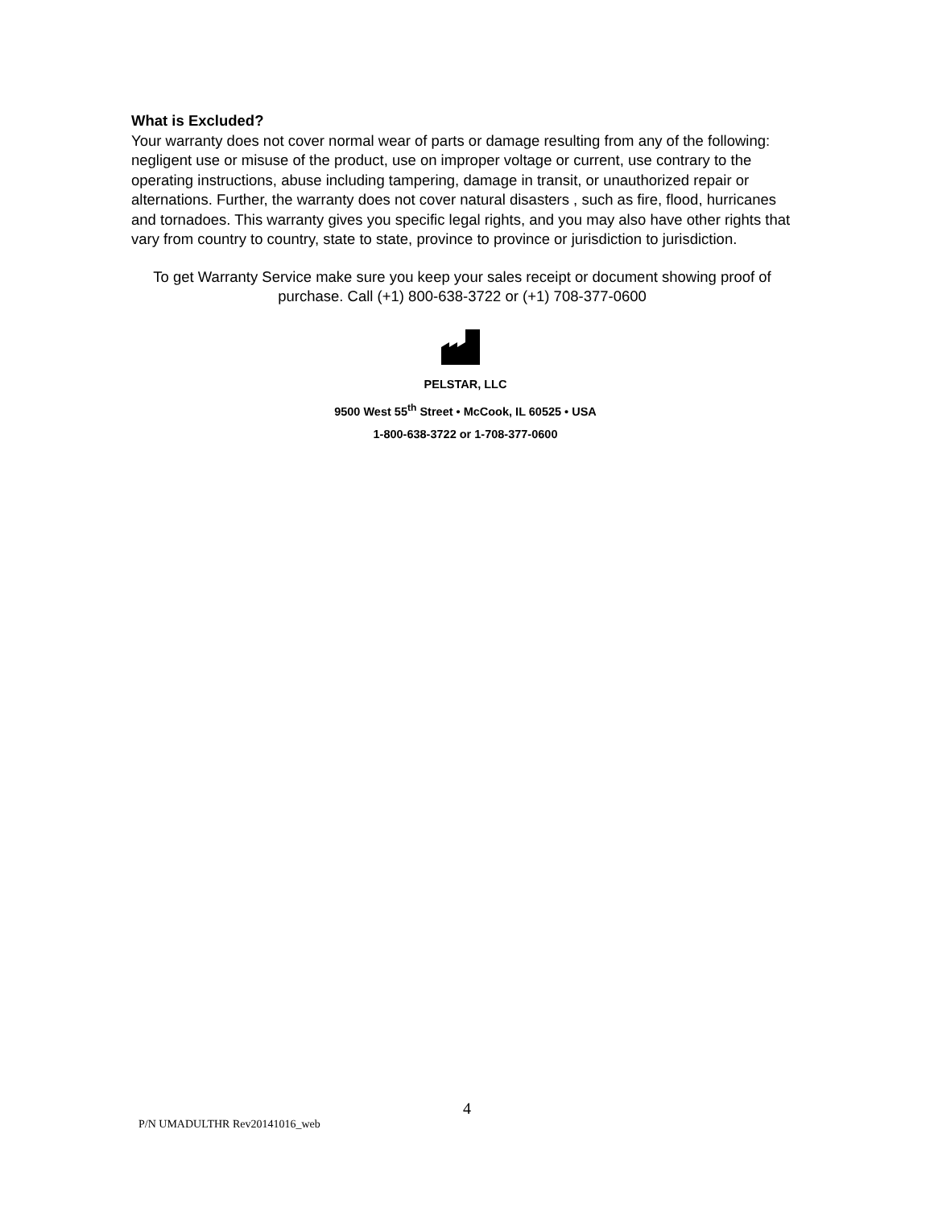What is Excluded?
Your warranty does not cover normal wear of parts or damage resulting from any of the following: negligent use or misuse of the product, use on improper voltage or current, use contrary to the operating instructions, abuse including tampering, damage in transit, or unauthorized repair or alternations. Further, the warranty does not cover natural disasters , such as fire, flood, hurricanes and tornadoes. This warranty gives you specific legal rights, and you may also have other rights that vary from country to country, state to state, province to province or jurisdiction to jurisdiction.
To get Warranty Service make sure you keep your sales receipt or document showing proof of purchase. Call (+1) 800-638-3722 or (+1) 708-377-0600
PELSTAR, LLC
9500 West 55<sup>th</sup> Street • McCook, IL 60525 • USA
1-800-638-3722 or 1-708-377-0600
4
P/N UMADULTHR Rev20141016_web